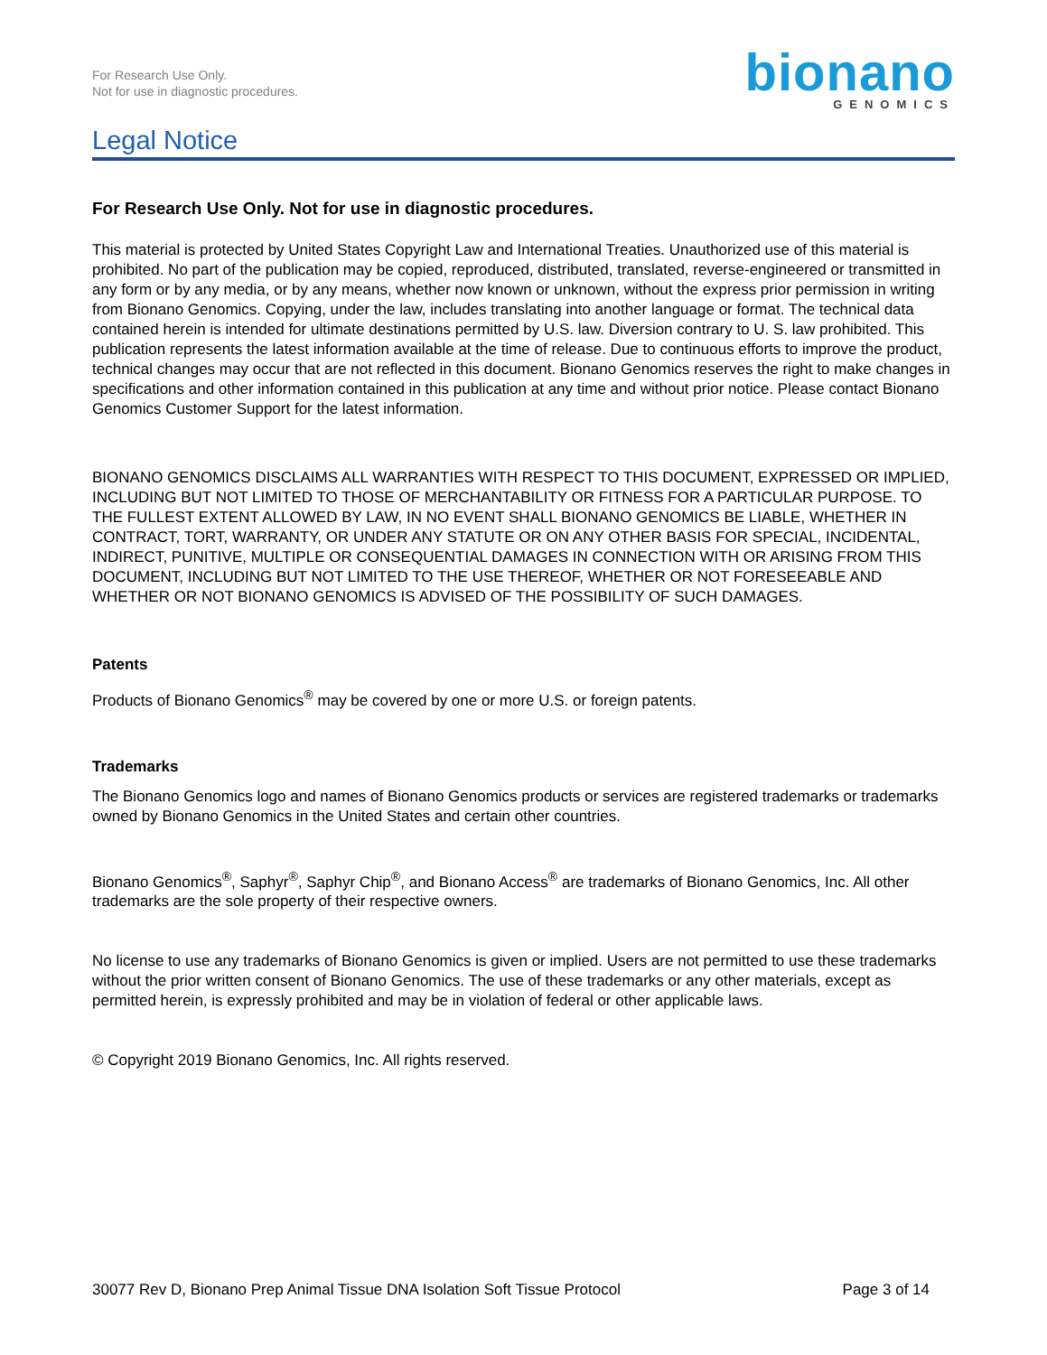For Research Use Only.
Not for use in diagnostic procedures.
bionano
GENOMICS
Legal Notice
For Research Use Only. Not for use in diagnostic procedures.
This material is protected by United States Copyright Law and International Treaties. Unauthorized use of this material is prohibited. No part of the publication may be copied, reproduced, distributed, translated, reverse-engineered or transmitted in any form or by any media, or by any means, whether now known or unknown, without the express prior permission in writing from Bionano Genomics. Copying, under the law, includes translating into another language or format. The technical data contained herein is intended for ultimate destinations permitted by U.S. law. Diversion contrary to U. S. law prohibited. This publication represents the latest information available at the time of release. Due to continuous efforts to improve the product, technical changes may occur that are not reflected in this document. Bionano Genomics reserves the right to make changes in specifications and other information contained in this publication at any time and without prior notice. Please contact Bionano Genomics Customer Support for the latest information.
BIONANO GENOMICS DISCLAIMS ALL WARRANTIES WITH RESPECT TO THIS DOCUMENT, EXPRESSED OR IMPLIED, INCLUDING BUT NOT LIMITED TO THOSE OF MERCHANTABILITY OR FITNESS FOR A PARTICULAR PURPOSE. TO THE FULLEST EXTENT ALLOWED BY LAW, IN NO EVENT SHALL BIONANO GENOMICS BE LIABLE, WHETHER IN CONTRACT, TORT, WARRANTY, OR UNDER ANY STATUTE OR ON ANY OTHER BASIS FOR SPECIAL, INCIDENTAL, INDIRECT, PUNITIVE, MULTIPLE OR CONSEQUENTIAL DAMAGES IN CONNECTION WITH OR ARISING FROM THIS DOCUMENT, INCLUDING BUT NOT LIMITED TO THE USE THEREOF, WHETHER OR NOT FORESEEABLE AND WHETHER OR NOT BIONANO GENOMICS IS ADVISED OF THE POSSIBILITY OF SUCH DAMAGES.
Patents
Products of Bionano Genomics<sup>®</sup> may be covered by one or more U.S. or foreign patents.
Trademarks
The Bionano Genomics logo and names of Bionano Genomics products or services are registered trademarks or trademarks owned by Bionano Genomics in the United States and certain other countries.
Bionano Genomics<sup>®</sup>, Saphyr<sup>®</sup>, Saphyr Chip<sup>®</sup>, and Bionano Access<sup>®</sup> are trademarks of Bionano Genomics, Inc. All other trademarks are the sole property of their respective owners.
No license to use any trademarks of Bionano Genomics is given or implied. Users are not permitted to use these trademarks without the prior written consent of Bionano Genomics. The use of these trademarks or any other materials, except as permitted herein, is expressly prohibited and may be in violation of federal or other applicable laws.
© Copyright 2019 Bionano Genomics, Inc. All rights reserved.
30077 Rev D, Bionano Prep Animal Tissue DNA Isolation Soft Tissue Protocol Page 3 of 14